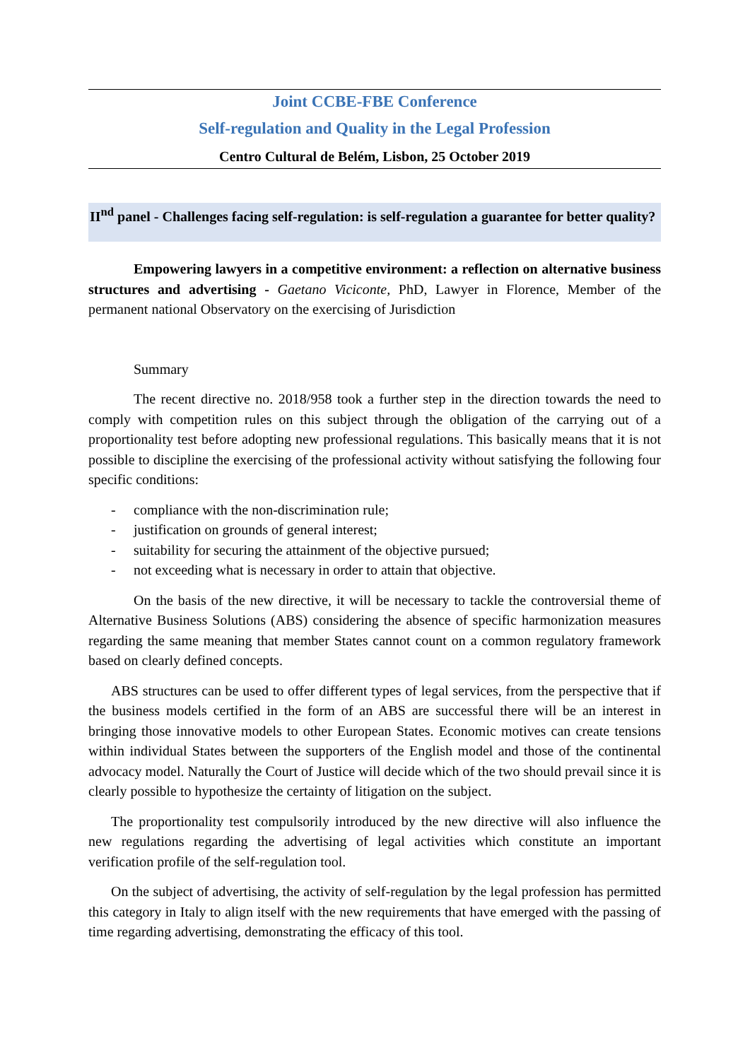Joint CCBE-FBE Conference
Self-regulation and Quality in the Legal Profession
Centro Cultural de Belém, Lisbon, 25 October 2019
II<sup>nd</sup> panel - Challenges facing self-regulation: is self-regulation a guarantee for better quality?
Empowering lawyers in a competitive environment: a reflection on alternative business structures and advertising - Gaetano Viciconte, PhD, Lawyer in Florence, Member of the permanent national Observatory on the exercising of Jurisdiction
Summary
The recent directive no. 2018/958 took a further step in the direction towards the need to comply with competition rules on this subject through the obligation of the carrying out of a proportionality test before adopting new professional regulations. This basically means that it is not possible to discipline the exercising of the professional activity without satisfying the following four specific conditions:
- compliance with the non-discrimination rule;
- justification on grounds of general interest;
- suitability for securing the attainment of the objective pursued;
- not exceeding what is necessary in order to attain that objective.
On the basis of the new directive, it will be necessary to tackle the controversial theme of Alternative Business Solutions (ABS) considering the absence of specific harmonization measures regarding the same meaning that member States cannot count on a common regulatory framework based on clearly defined concepts.
ABS structures can be used to offer different types of legal services, from the perspective that if the business models certified in the form of an ABS are successful there will be an interest in bringing those innovative models to other European States. Economic motives can create tensions within individual States between the supporters of the English model and those of the continental advocacy model. Naturally the Court of Justice will decide which of the two should prevail since it is clearly possible to hypothesize the certainty of litigation on the subject.
The proportionality test compulsorily introduced by the new directive will also influence the new regulations regarding the advertising of legal activities which constitute an important verification profile of the self-regulation tool.
On the subject of advertising, the activity of self-regulation by the legal profession has permitted this category in Italy to align itself with the new requirements that have emerged with the passing of time regarding advertising, demonstrating the efficacy of this tool.